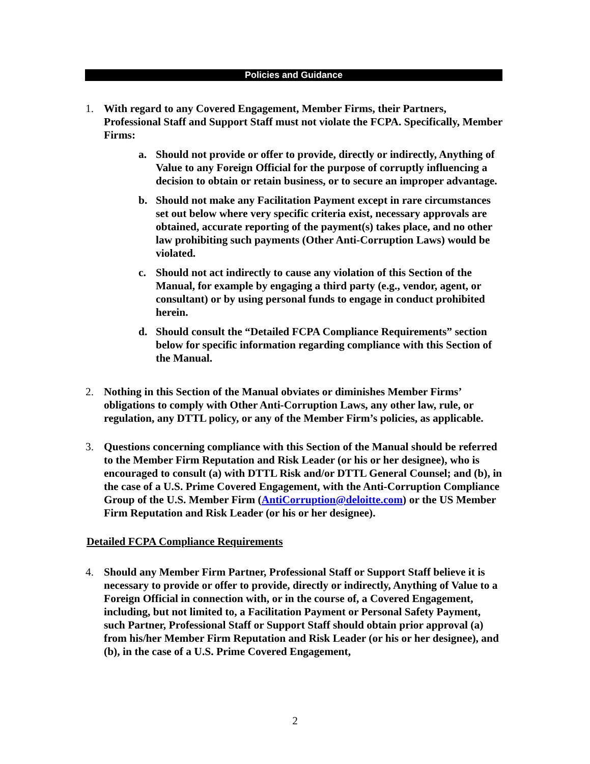Policies and Guidance
1. With regard to any Covered Engagement, Member Firms, their Partners, Professional Staff and Support Staff must not violate the FCPA. Specifically, Member Firms:
a. Should not provide or offer to provide, directly or indirectly, Anything of Value to any Foreign Official for the purpose of corruptly influencing a decision to obtain or retain business, or to secure an improper advantage.
b. Should not make any Facilitation Payment except in rare circumstances set out below where very specific criteria exist, necessary approvals are obtained, accurate reporting of the payment(s) takes place, and no other law prohibiting such payments (Other Anti-Corruption Laws) would be violated.
c. Should not act indirectly to cause any violation of this Section of the Manual, for example by engaging a third party (e.g., vendor, agent, or consultant) or by using personal funds to engage in conduct prohibited herein.
d. Should consult the “Detailed FCPA Compliance Requirements” section below for specific information regarding compliance with this Section of the Manual.
2. Nothing in this Section of the Manual obviates or diminishes Member Firms’ obligations to comply with Other Anti-Corruption Laws, any other law, rule, or regulation, any DTTL policy, or any of the Member Firm’s policies, as applicable.
3. Questions concerning compliance with this Section of the Manual should be referred to the Member Firm Reputation and Risk Leader (or his or her designee), who is encouraged to consult (a) with DTTL Risk and/or DTTL General Counsel; and (b), in the case of a U.S. Prime Covered Engagement, with the Anti-Corruption Compliance Group of the U.S. Member Firm (AntiCorruption@deloitte.com) or the US Member Firm Reputation and Risk Leader (or his or her designee).
Detailed FCPA Compliance Requirements
4. Should any Member Firm Partner, Professional Staff or Support Staff believe it is necessary to provide or offer to provide, directly or indirectly, Anything of Value to a Foreign Official in connection with, or in the course of, a Covered Engagement, including, but not limited to, a Facilitation Payment or Personal Safety Payment, such Partner, Professional Staff or Support Staff should obtain prior approval (a) from his/her Member Firm Reputation and Risk Leader (or his or her designee), and (b), in the case of a U.S. Prime Covered Engagement,
2